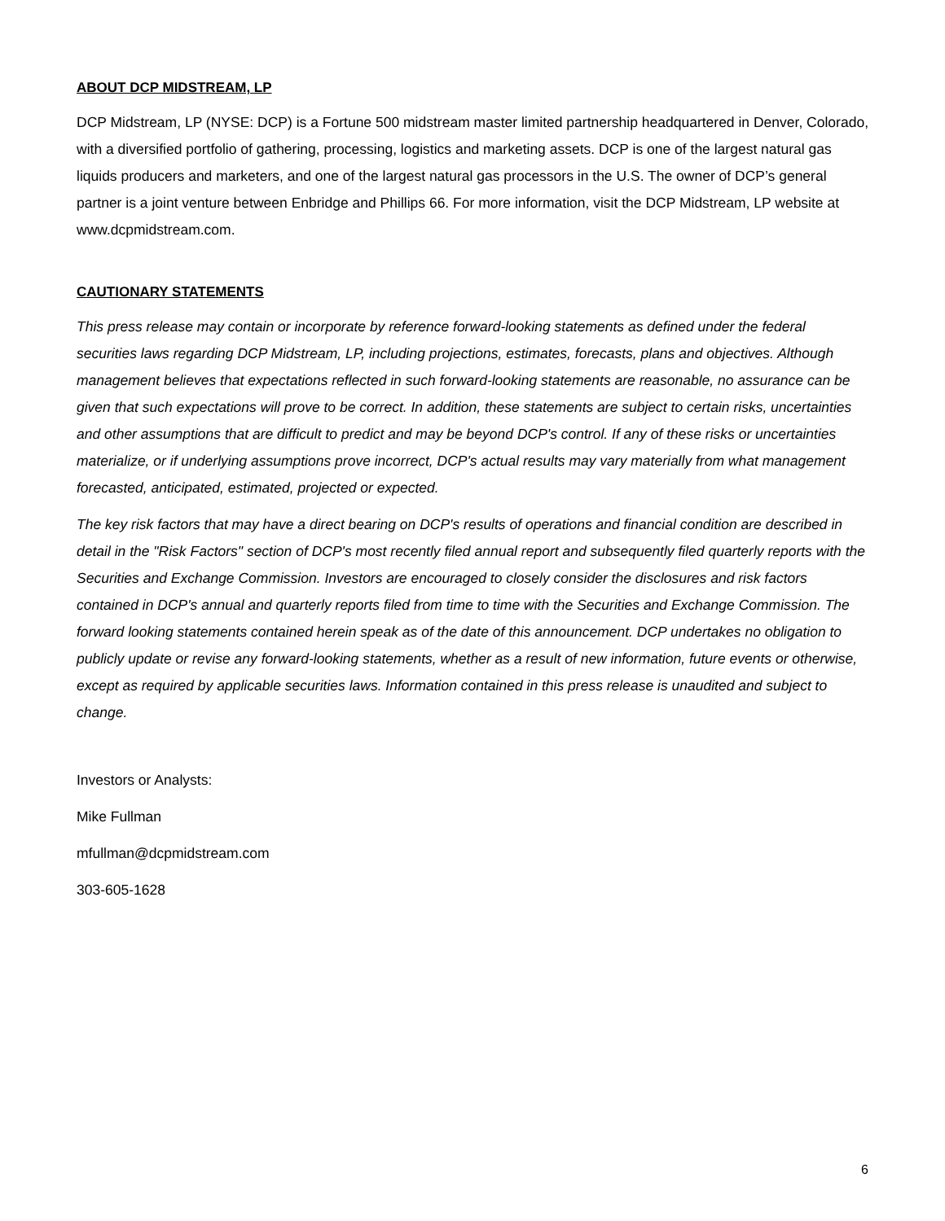ABOUT DCP MIDSTREAM, LP
DCP Midstream, LP (NYSE: DCP) is a Fortune 500 midstream master limited partnership headquartered in Denver, Colorado, with a diversified portfolio of gathering, processing, logistics and marketing assets. DCP is one of the largest natural gas liquids producers and marketers, and one of the largest natural gas processors in the U.S. The owner of DCP’s general partner is a joint venture between Enbridge and Phillips 66. For more information, visit the DCP Midstream, LP website at www.dcpmidstream.com.
CAUTIONARY STATEMENTS
This press release may contain or incorporate by reference forward-looking statements as defined under the federal securities laws regarding DCP Midstream, LP, including projections, estimates, forecasts, plans and objectives. Although management believes that expectations reflected in such forward-looking statements are reasonable, no assurance can be given that such expectations will prove to be correct. In addition, these statements are subject to certain risks, uncertainties and other assumptions that are difficult to predict and may be beyond DCP's control. If any of these risks or uncertainties materialize, or if underlying assumptions prove incorrect, DCP's actual results may vary materially from what management forecasted, anticipated, estimated, projected or expected.
The key risk factors that may have a direct bearing on DCP's results of operations and financial condition are described in detail in the "Risk Factors" section of DCP's most recently filed annual report and subsequently filed quarterly reports with the Securities and Exchange Commission. Investors are encouraged to closely consider the disclosures and risk factors contained in DCP's annual and quarterly reports filed from time to time with the Securities and Exchange Commission. The forward looking statements contained herein speak as of the date of this announcement. DCP undertakes no obligation to publicly update or revise any forward-looking statements, whether as a result of new information, future events or otherwise, except as required by applicable securities laws. Information contained in this press release is unaudited and subject to change.
Investors or Analysts:
Mike Fullman
mfullman@dcpmidstream.com
303-605-1628
6